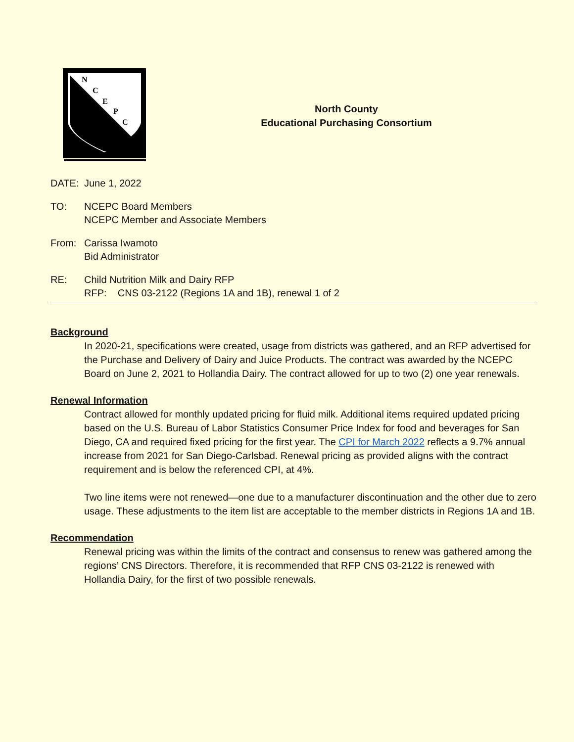N
C
E
P
C
North County
Educational Purchasing Consortium
DATE: June 1, 2022
TO: NCEPC Board Members
NCEPC Member and Associate Members
From: Carissa Iwamoto
Bid Administrator
RE: Child Nutrition Milk and Dairy RFP
RFP: CNS 03-2122 (Regions 1A and 1B), renewal 1 of 2
Background
In 2020-21, specifications were created, usage from districts was gathered, and an RFP advertised for the Purchase and Delivery of Dairy and Juice Products. The contract was awarded by the NCEPC Board on June 2, 2021 to Hollandia Dairy. The contract allowed for up to two (2) one year renewals.
Renewal Information
Contract allowed for monthly updated pricing for fluid milk. Additional items required updated pricing based on the U.S. Bureau of Labor Statistics Consumer Price Index for food and beverages for San Diego, CA and required fixed pricing for the first year. The CPI for March 2022 reflects a 9.7% annual increase from 2021 for San Diego-Carlsbad. Renewal pricing as provided aligns with the contract requirement and is below the referenced CPI, at 4%.
Two line items were not renewed—one due to a manufacturer discontinuation and the other due to zero usage. These adjustments to the item list are acceptable to the member districts in Regions 1A and 1B.
Recommendation
Renewal pricing was within the limits of the contract and consensus to renew was gathered among the regions’ CNS Directors. Therefore, it is recommended that RFP CNS 03-2122 is renewed with Hollandia Dairy, for the first of two possible renewals.